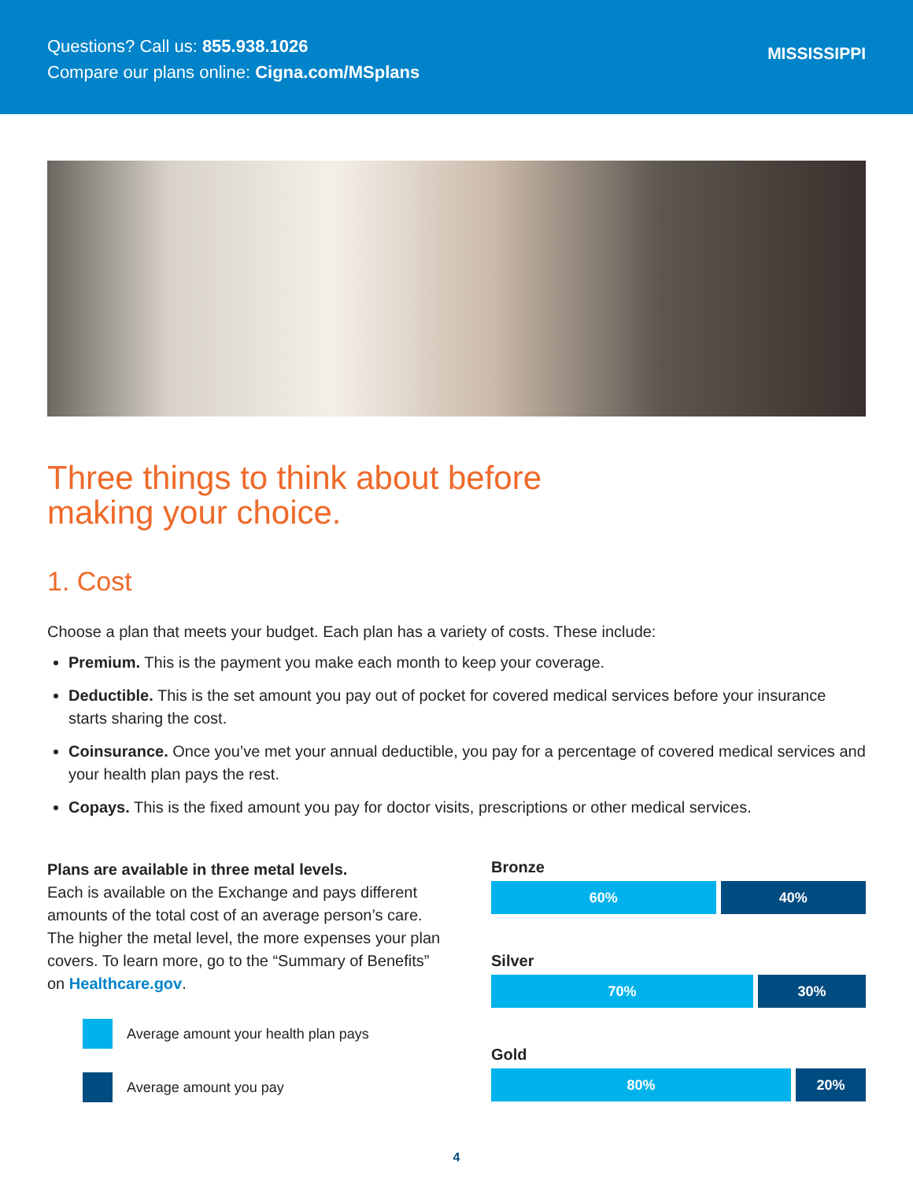Questions? Call us: 855.938.1026
Compare our plans online: Cigna.com/MSplans
MISSISSIPPI
Three things to think about before
making your choice.
1. Cost
Choose a plan that meets your budget. Each plan has a variety of costs. These include:
Premium. This is the payment you make each month to keep your coverage.
Deductible. This is the set amount you pay out of pocket for covered medical services before your insurance starts sharing the cost.
Coinsurance. Once you’ve met your annual deductible, you pay for a percentage of covered medical services and your health plan pays the rest.
Copays. This is the fixed amount you pay for doctor visits, prescriptions or other medical services.
Plans are available in three metal levels.
Each is available on the Exchange and pays different amounts of the total cost of an average person’s care. The higher the metal level, the more expenses your plan covers. To learn more, go to the “Summary of Benefits” on Healthcare.gov.
Average amount your health plan pays
Average amount you pay
Bronze
60% 40%
Silver
70% 30%
Gold
80% 20%
4